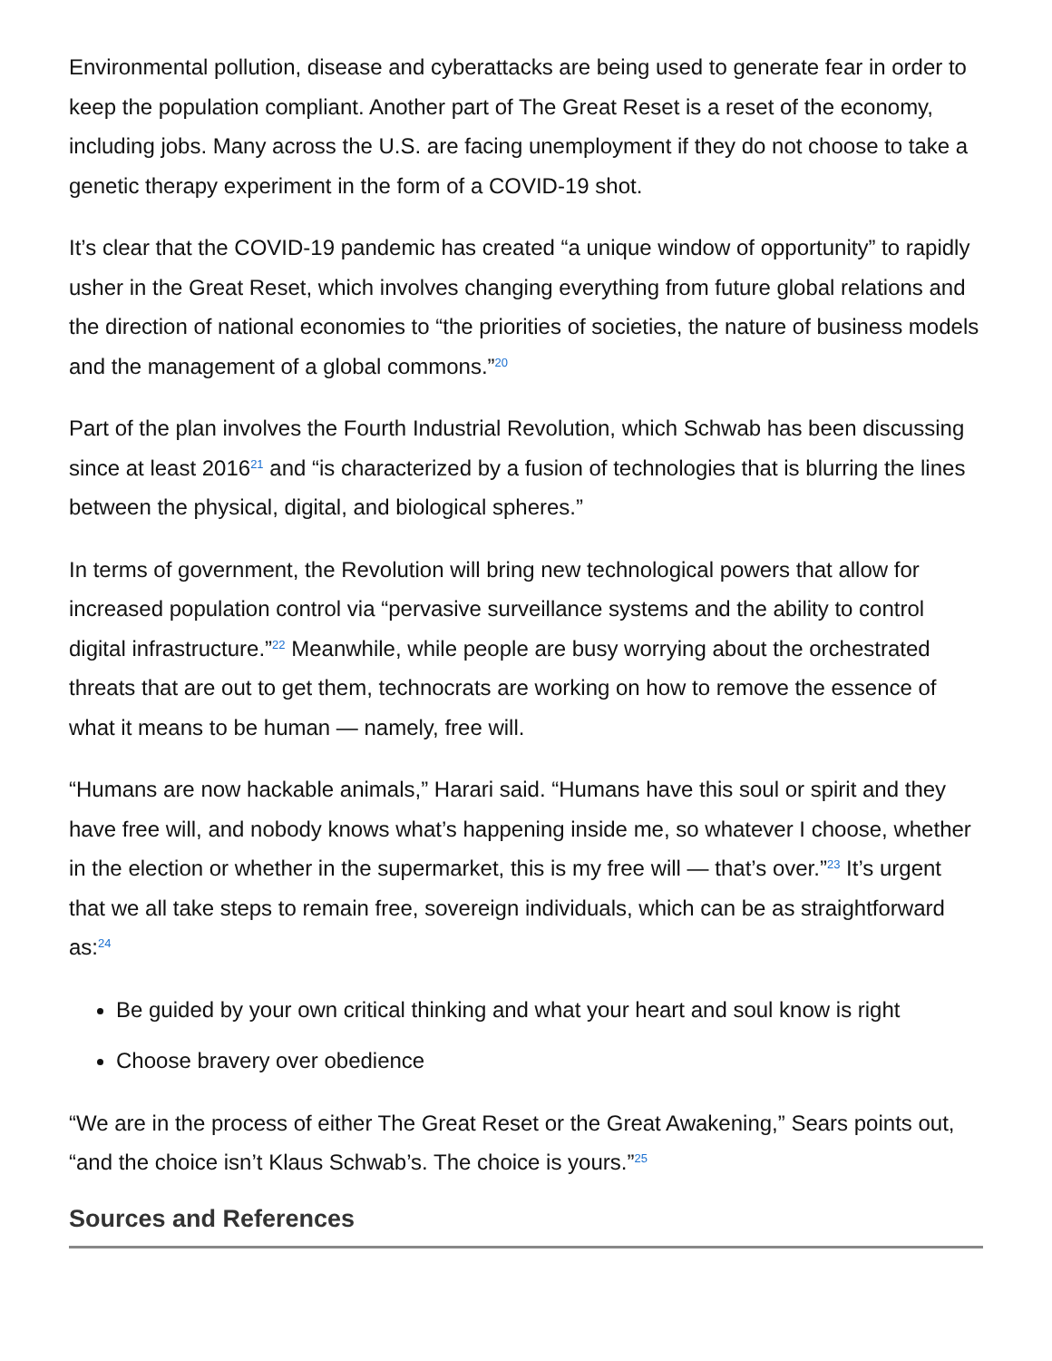Environmental pollution, disease and cyberattacks are being used to generate fear in order to keep the population compliant. Another part of The Great Reset is a reset of the economy, including jobs. Many across the U.S. are facing unemployment if they do not choose to take a genetic therapy experiment in the form of a COVID-19 shot.
It’s clear that the COVID-19 pandemic has created “a unique window of opportunity” to rapidly usher in the Great Reset, which involves changing everything from future global relations and the direction of national economies to “the priorities of societies, the nature of business models and the management of a global commons.”<sup>20</sup>
Part of the plan involves the Fourth Industrial Revolution, which Schwab has been discussing since at least 2016<sup>21</sup> and “is characterized by a fusion of technologies that is blurring the lines between the physical, digital, and biological spheres.”
In terms of government, the Revolution will bring new technological powers that allow for increased population control via “pervasive surveillance systems and the ability to control digital infrastructure.”<sup>22</sup> Meanwhile, while people are busy worrying about the orchestrated threats that are out to get them, technocrats are working on how to remove the essence of what it means to be human — namely, free will.
“Humans are now hackable animals,” Harari said. “Humans have this soul or spirit and they have free will, and nobody knows what’s happening inside me, so whatever I choose, whether in the election or whether in the supermarket, this is my free will — that’s over.”<sup>23</sup> It’s urgent that we all take steps to remain free, sovereign individuals, which can be as straightforward as:<sup>24</sup>
Be guided by your own critical thinking and what your heart and soul know is right
Choose bravery over obedience
“We are in the process of either The Great Reset or the Great Awakening,” Sears points out, “and the choice isn’t Klaus Schwab’s. The choice is yours.”<sup>25</sup>
Sources and References